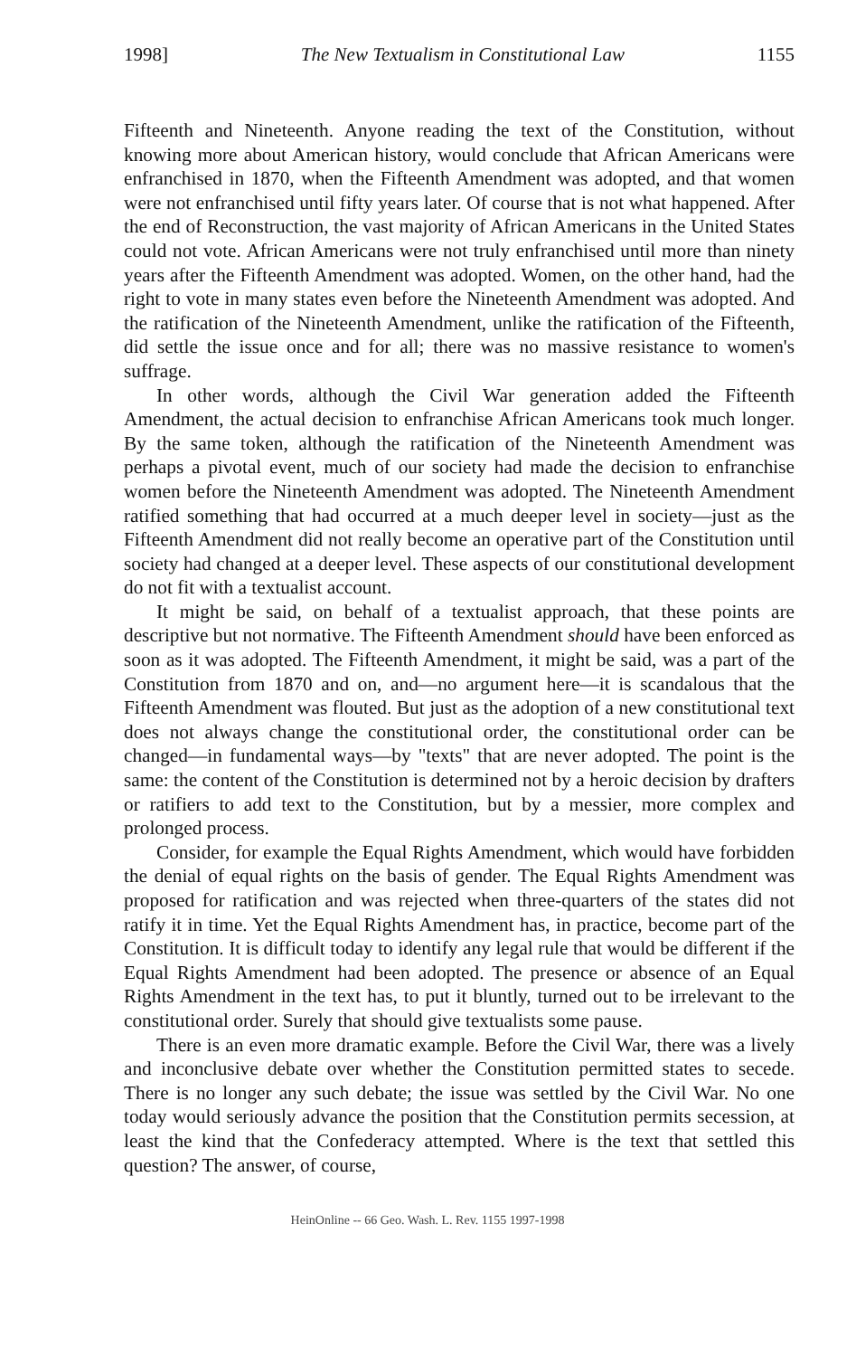1998] The New Textualism in Constitutional Law 1155
Fifteenth and Nineteenth. Anyone reading the text of the Constitution, without knowing more about American history, would conclude that African Americans were enfranchised in 1870, when the Fifteenth Amendment was adopted, and that women were not enfranchised until fifty years later. Of course that is not what happened. After the end of Reconstruction, the vast majority of African Americans in the United States could not vote. African Americans were not truly enfranchised until more than ninety years after the Fifteenth Amendment was adopted. Women, on the other hand, had the right to vote in many states even before the Nineteenth Amendment was adopted. And the ratification of the Nineteenth Amendment, unlike the ratification of the Fifteenth, did settle the issue once and for all; there was no massive resistance to women's suffrage.
In other words, although the Civil War generation added the Fifteenth Amendment, the actual decision to enfranchise African Americans took much longer. By the same token, although the ratification of the Nineteenth Amendment was perhaps a pivotal event, much of our society had made the decision to enfranchise women before the Nineteenth Amendment was adopted. The Nineteenth Amendment ratified something that had occurred at a much deeper level in society—just as the Fifteenth Amendment did not really become an operative part of the Constitution until society had changed at a deeper level. These aspects of our constitutional development do not fit with a textualist account.
It might be said, on behalf of a textualist approach, that these points are descriptive but not normative. The Fifteenth Amendment should have been enforced as soon as it was adopted. The Fifteenth Amendment, it might be said, was a part of the Constitution from 1870 and on, and—no argument here—it is scandalous that the Fifteenth Amendment was flouted. But just as the adoption of a new constitutional text does not always change the constitutional order, the constitutional order can be changed—in fundamental ways—by "texts" that are never adopted. The point is the same: the content of the Constitution is determined not by a heroic decision by drafters or ratifiers to add text to the Constitution, but by a messier, more complex and prolonged process.
Consider, for example the Equal Rights Amendment, which would have forbidden the denial of equal rights on the basis of gender. The Equal Rights Amendment was proposed for ratification and was rejected when three-quarters of the states did not ratify it in time. Yet the Equal Rights Amendment has, in practice, become part of the Constitution. It is difficult today to identify any legal rule that would be different if the Equal Rights Amendment had been adopted. The presence or absence of an Equal Rights Amendment in the text has, to put it bluntly, turned out to be irrelevant to the constitutional order. Surely that should give textualists some pause.
There is an even more dramatic example. Before the Civil War, there was a lively and inconclusive debate over whether the Constitution permitted states to secede. There is no longer any such debate; the issue was settled by the Civil War. No one today would seriously advance the position that the Constitution permits secession, at least the kind that the Confederacy attempted. Where is the text that settled this question? The answer, of course,
HeinOnline -- 66 Geo. Wash. L. Rev. 1155 1997-1998